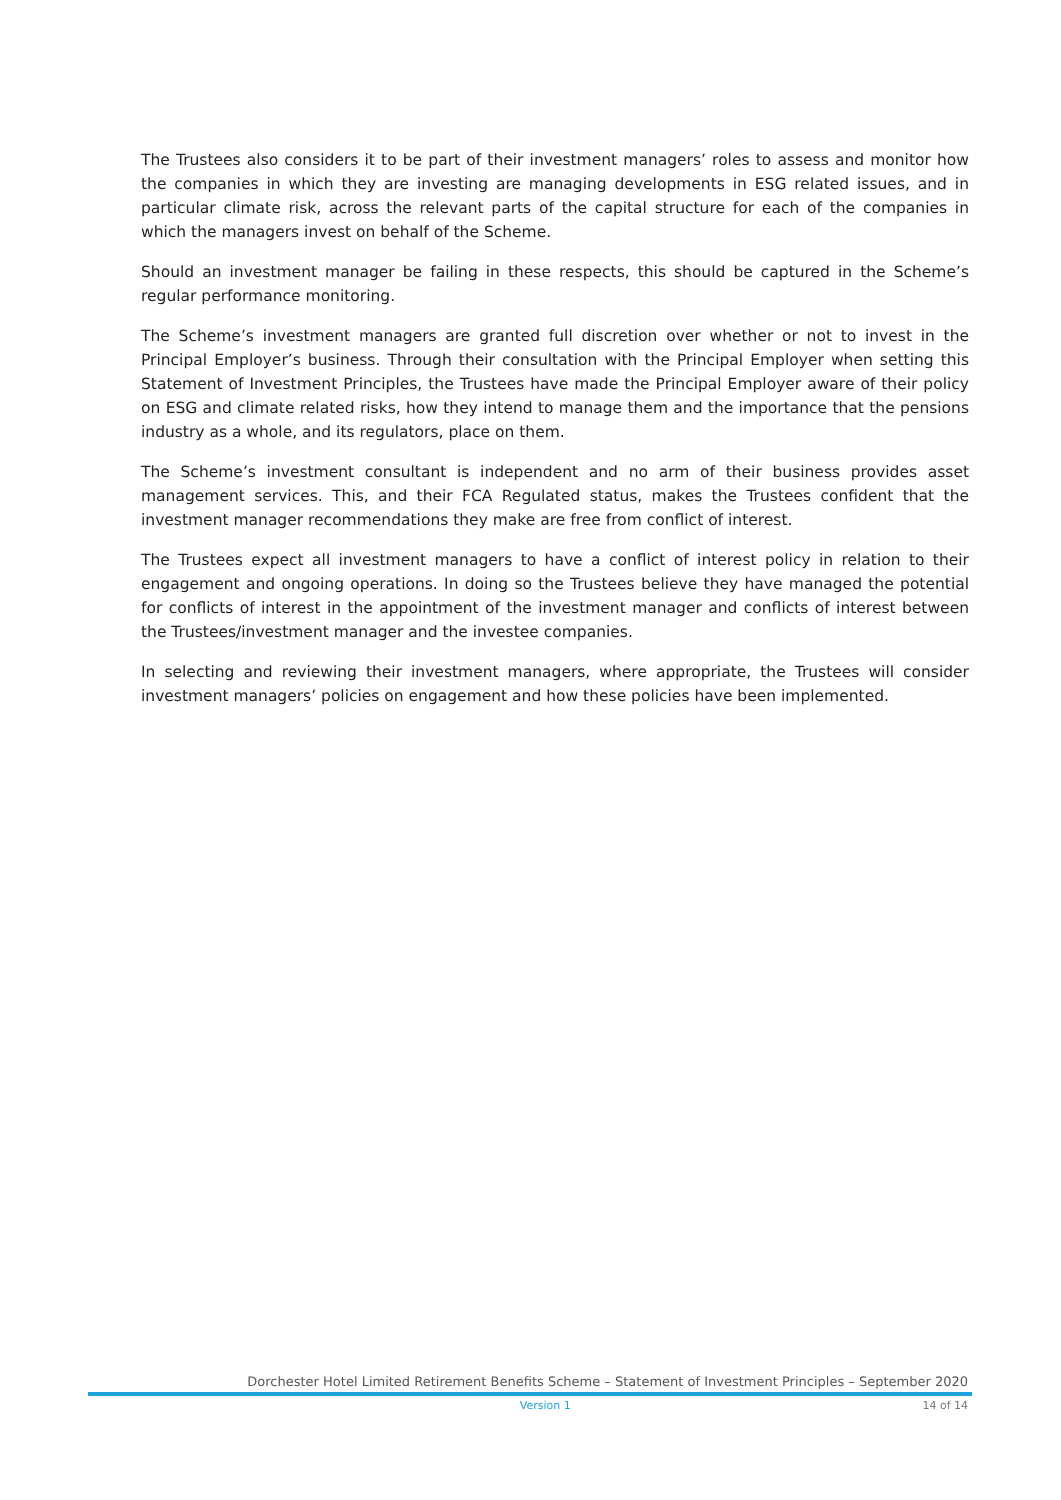The Trustees also considers it to be part of their investment managers’ roles to assess and monitor how the companies in which they are investing are managing developments in ESG related issues, and in particular climate risk, across the relevant parts of the capital structure for each of the companies in which the managers invest on behalf of the Scheme.
Should an investment manager be failing in these respects, this should be captured in the Scheme’s regular performance monitoring.
The Scheme’s investment managers are granted full discretion over whether or not to invest in the Principal Employer’s business. Through their consultation with the Principal Employer when setting this Statement of Investment Principles, the Trustees have made the Principal Employer aware of their policy on ESG and climate related risks, how they intend to manage them and the importance that the pensions industry as a whole, and its regulators, place on them.
The Scheme’s investment consultant is independent and no arm of their business provides asset management services. This, and their FCA Regulated status, makes the Trustees confident that the investment manager recommendations they make are free from conflict of interest.
The Trustees expect all investment managers to have a conflict of interest policy in relation to their engagement and ongoing operations. In doing so the Trustees believe they have managed the potential for conflicts of interest in the appointment of the investment manager and conflicts of interest between the Trustees/investment manager and the investee companies.
In selecting and reviewing their investment managers, where appropriate, the Trustees will consider investment managers’ policies on engagement and how these policies have been implemented.
Dorchester Hotel Limited Retirement Benefits Scheme – Statement of Investment Principles – September 2020
Version 1 14 of 14